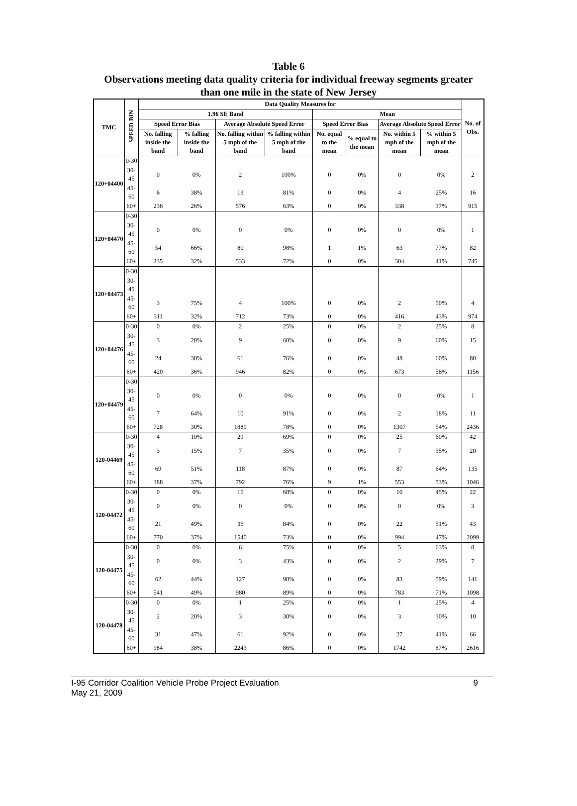Table 6
Observations meeting data quality criteria for individual freeway segments greater
than one mile in the state of New Jersey
| TMC | SPEED BIN | Data Quality Measures for | | | | | | | | No. of Obs. |
| --- | --- | --- | --- | --- | --- | --- | --- | --- | --- | --- |
| | | 1.96 SE Band | | | | Mean | | | | |
| | | Speed Error Bias | | Average Absolute Speed Error | | Speed Error Bias | | Average Absolute Speed Error | | |
| | | No. falling inside the band | % falling inside the band | No. falling within 5 mph of the band | % falling within 5 mph of the band | No. equal to the mean | % equal to the mean | No. within 5 mph of the mean | % within 5 mph of the mean | |
| 120+04400 | 0-30 | | | | | | | | | |
| | 30-45 | 0 | 0% | 2 | 100% | 0 | 0% | 0 | 0% | 2 |
| | 45-60 | 6 | 38% | 13 | 81% | 0 | 0% | 4 | 25% | 16 |
| | 60+ | 236 | 26% | 576 | 63% | 0 | 0% | 338 | 37% | 915 |
| 120+04470 | 0-30 | | | | | | | | | |
| | 30-45 | 0 | 0% | 0 | 0% | 0 | 0% | 0 | 0% | 1 |
| | 45-60 | 54 | 66% | 80 | 98% | 1 | 1% | 63 | 77% | 82 |
| | 60+ | 235 | 32% | 533 | 72% | 0 | 0% | 304 | 41% | 745 |
| 120+04473 | 0-30 | | | | | | | | | |
| | 30-45 | | | | | | | | | |
| | 45-60 | 3 | 75% | 4 | 100% | 0 | 0% | 2 | 50% | 4 |
| | 60+ | 311 | 32% | 712 | 73% | 0 | 0% | 416 | 43% | 974 |
| 120+04476 | 0-30 | 0 | 0% | 2 | 25% | 0 | 0% | 2 | 25% | 8 |
| | 30-45 | 3 | 20% | 9 | 60% | 0 | 0% | 9 | 60% | 15 |
| | 45-60 | 24 | 30% | 61 | 76% | 0 | 0% | 48 | 60% | 80 |
| | 60+ | 420 | 36% | 946 | 82% | 0 | 0% | 673 | 58% | 1156 |
| 120+04479 | 0-30 | | | | | | | | | |
| | 30-45 | 0 | 0% | 0 | 0% | 0 | 0% | 0 | 0% | 1 |
| | 45-60 | 7 | 64% | 10 | 91% | 0 | 0% | 2 | 18% | 11 |
| | 60+ | 728 | 30% | 1889 | 78% | 0 | 0% | 1307 | 54% | 2436 |
| 120-04469 | 0-30 | 4 | 10% | 29 | 69% | 0 | 0% | 25 | 60% | 42 |
| | 30-45 | 3 | 15% | 7 | 35% | 0 | 0% | 7 | 35% | 20 |
| | 45-60 | 69 | 51% | 118 | 87% | 0 | 0% | 87 | 64% | 135 |
| | 60+ | 388 | 37% | 792 | 76% | 9 | 1% | 553 | 53% | 1046 |
| 120-04472 | 0-30 | 0 | 0% | 15 | 68% | 0 | 0% | 10 | 45% | 22 |
| | 30-45 | 0 | 0% | 0 | 0% | 0 | 0% | 0 | 0% | 3 |
| | 45-60 | 21 | 49% | 36 | 84% | 0 | 0% | 22 | 51% | 43 |
| | 60+ | 770 | 37% | 1540 | 73% | 0 | 0% | 994 | 47% | 2099 |
| 120-04475 | 0-30 | 0 | 0% | 6 | 75% | 0 | 0% | 5 | 63% | 8 |
| | 30-45 | 0 | 0% | 3 | 43% | 0 | 0% | 2 | 29% | 7 |
| | 45-60 | 62 | 44% | 127 | 90% | 0 | 0% | 83 | 59% | 141 |
| | 60+ | 541 | 49% | 980 | 89% | 0 | 0% | 783 | 71% | 1098 |
| 120-04478 | 0-30 | 0 | 0% | 1 | 25% | 0 | 0% | 1 | 25% | 4 |
| | 30-45 | 2 | 20% | 3 | 30% | 0 | 0% | 3 | 30% | 10 |
| | 45-60 | 31 | 47% | 61 | 92% | 0 | 0% | 27 | 41% | 66 |
| | 60+ | 984 | 38% | 2243 | 86% | 0 | 0% | 1742 | 67% | 2616 |
I-95 Corridor Coalition Vehicle Probe Project Evaluation 9
May 21, 2009